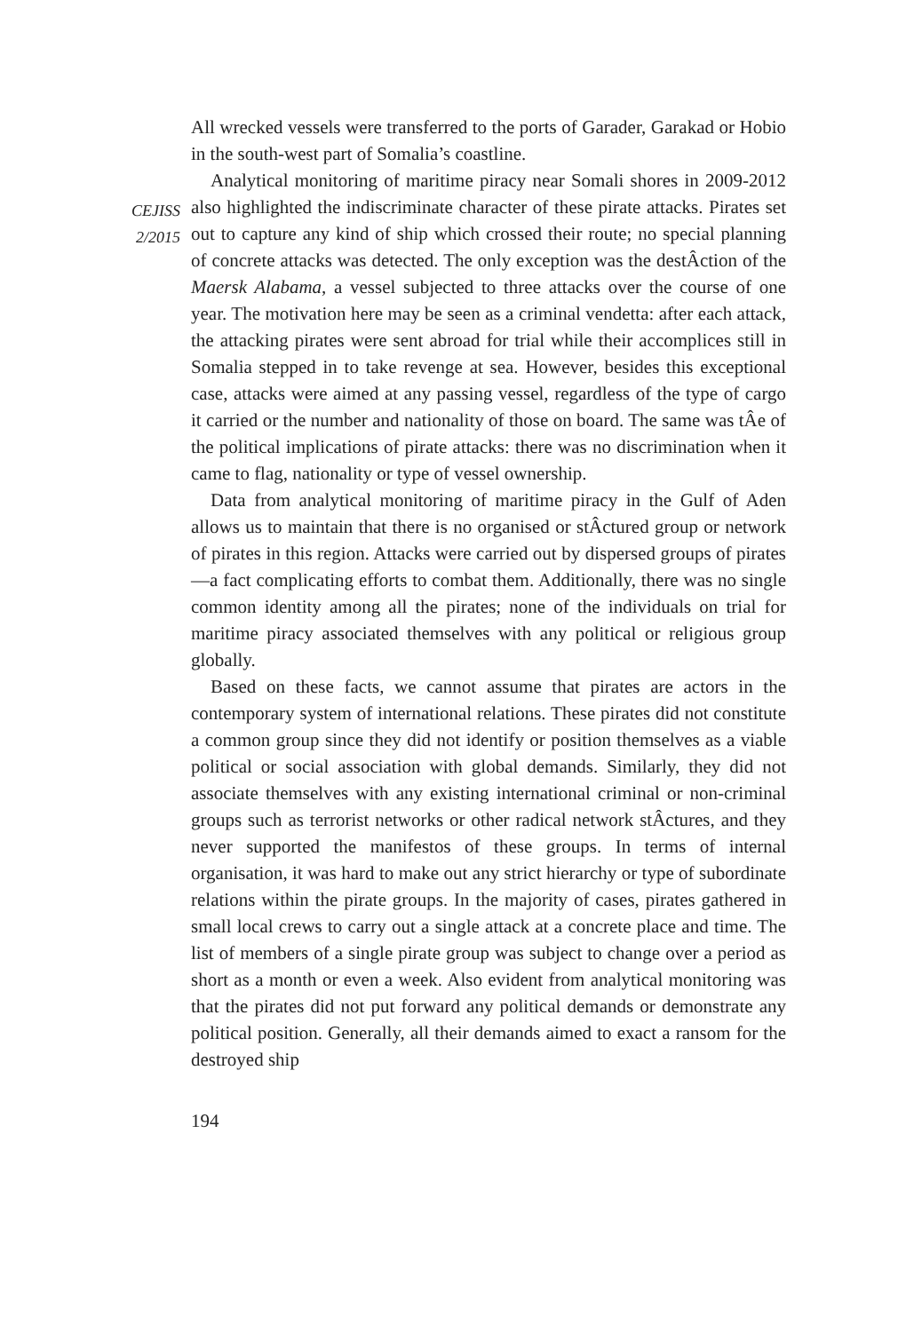CEJISS
2/2015
All wrecked vessels were transferred to the ports of Garader, Garakad or Hobio in the south-west part of Somalia’s coastline.
Analytical monitoring of maritime piracy near Somali shores in 2009-2012 also highlighted the indiscriminate character of these pirate attacks. Pirates set out to capture any kind of ship which crossed their route; no special planning of concrete attacks was detected. The only exception was the destÂction of the Maersk Alabama, a vessel subjected to three attacks over the course of one year. The motivation here may be seen as a criminal vendetta: after each attack, the attacking pirates were sent abroad for trial while their accomplices still in Somalia stepped in to take revenge at sea. However, besides this exceptional case, attacks were aimed at any passing vessel, regardless of the type of cargo it carried or the number and nationality of those on board. The same was tÂe of the political implications of pirate attacks: there was no discrimination when it came to flag, nationality or type of vessel ownership.
Data from analytical monitoring of maritime piracy in the Gulf of Aden allows us to maintain that there is no organised or stÂctured group or network of pirates in this region. Attacks were carried out by dispersed groups of pirates—a fact complicating efforts to combat them. Additionally, there was no single common identity among all the pirates; none of the individuals on trial for maritime piracy associated themselves with any political or religious group globally.
Based on these facts, we cannot assume that pirates are actors in the contemporary system of international relations. These pirates did not constitute a common group since they did not identify or position themselves as a viable political or social association with global demands. Similarly, they did not associate themselves with any existing international criminal or non-criminal groups such as terrorist networks or other radical network stÂctures, and they never supported the manifestos of these groups. In terms of internal organisation, it was hard to make out any strict hierarchy or type of subordinate relations within the pirate groups. In the majority of cases, pirates gathered in small local crews to carry out a single attack at a concrete place and time. The list of members of a single pirate group was subject to change over a period as short as a month or even a week. Also evident from analytical monitoring was that the pirates did not put forward any political demands or demonstrate any political position. Generally, all their demands aimed to exact a ransom for the destroyed ship
194